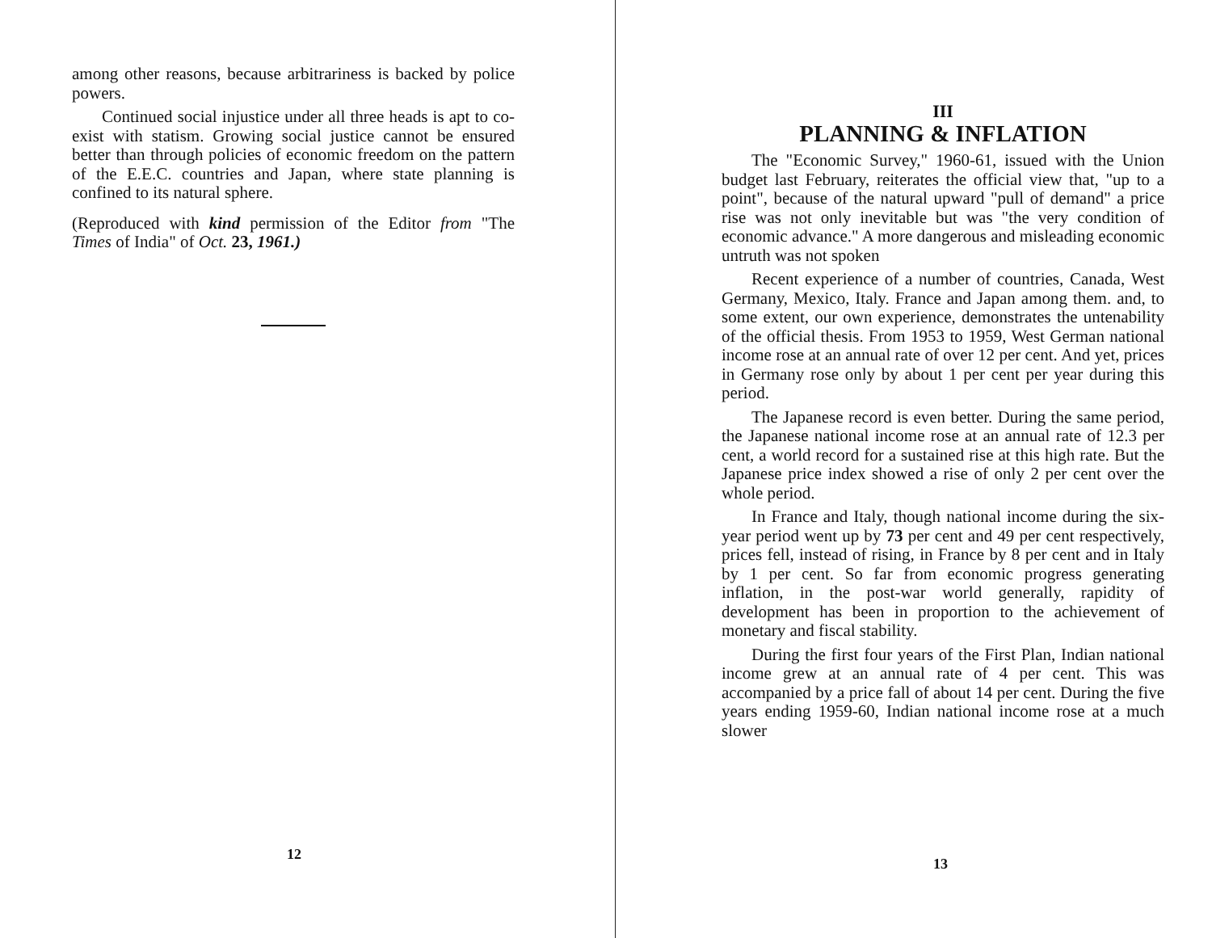among other reasons, because arbitrariness is backed by police powers.
Continued social injustice under all three heads is apt to co-exist with statism. Growing social justice cannot be ensured better than through policies of economic freedom on the pattern of the E.E.C. countries and Japan, where state planning is confined to its natural sphere.
(Reproduced with kind permission of the Editor from "The Times of India" of Oct. 23, 1961.)
12
III
PLANNING & INFLATION
The "Economic Survey," 1960-61, issued with the Union budget last February, reiterates the official view that, "up to a point", because of the natural upward "pull of demand" a price rise was not only inevitable but was "the very condition of economic advance." A more dangerous and misleading economic untruth was not spoken
Recent experience of a number of countries, Canada, West Germany, Mexico, Italy. France and Japan among them. and, to some extent, our own experience, demonstrates the untenability of the official thesis. From 1953 to 1959, West German national income rose at an annual rate of over 12 per cent. And yet, prices in Germany rose only by about 1 per cent per year during this period.
The Japanese record is even better. During the same period, the Japanese national income rose at an annual rate of 12.3 per cent, a world record for a sustained rise at this high rate. But the Japanese price index showed a rise of only 2 per cent over the whole period.
In France and Italy, though national income during the six-year period went up by 73 per cent and 49 per cent respectively, prices fell, instead of rising, in France by 8 per cent and in Italy by 1 per cent. So far from economic progress generating inflation, in the post-war world generally, rapidity of development has been in proportion to the achievement of monetary and fiscal stability.
During the first four years of the First Plan, Indian national income grew at an annual rate of 4 per cent. This was accompanied by a price fall of about 14 per cent. During the five years ending 1959-60, Indian national income rose at a much slower
13